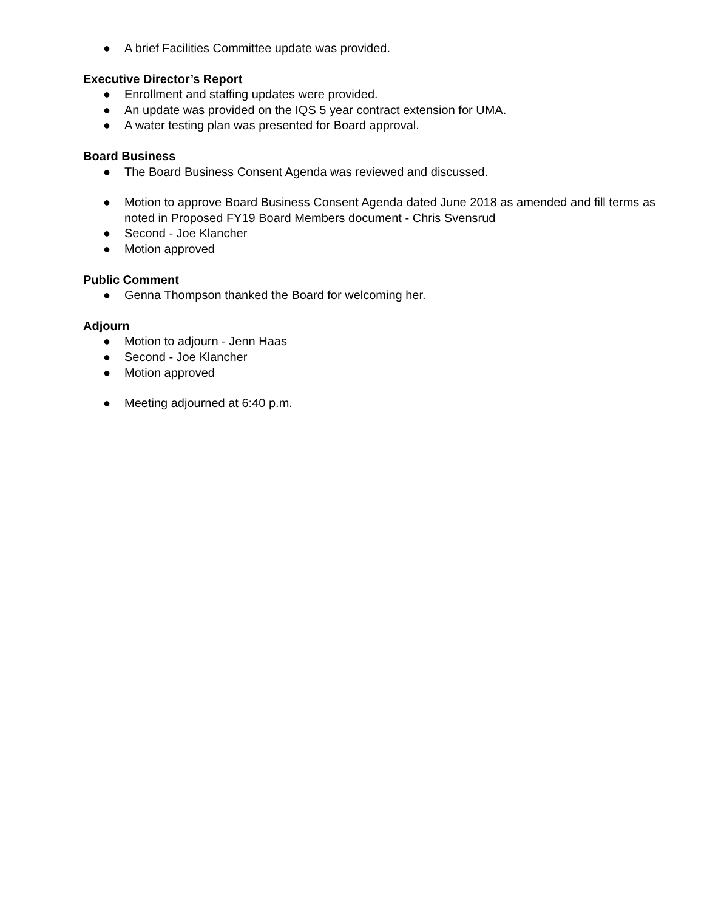● A brief Facilities Committee update was provided.
Executive Director’s Report
● Enrollment and staffing updates were provided.
● An update was provided on the IQS 5 year contract extension for UMA.
● A water testing plan was presented for Board approval.
Board Business
● The Board Business Consent Agenda was reviewed and discussed.
● Motion to approve Board Business Consent Agenda dated June 2018 as amended and fill terms as noted in Proposed FY19 Board Members document - Chris Svensrud
● Second - Joe Klancher
● Motion approved
Public Comment
● Genna Thompson thanked the Board for welcoming her.
Adjourn
● Motion to adjourn - Jenn Haas
● Second - Joe Klancher
● Motion approved
● Meeting adjourned at 6:40 p.m.